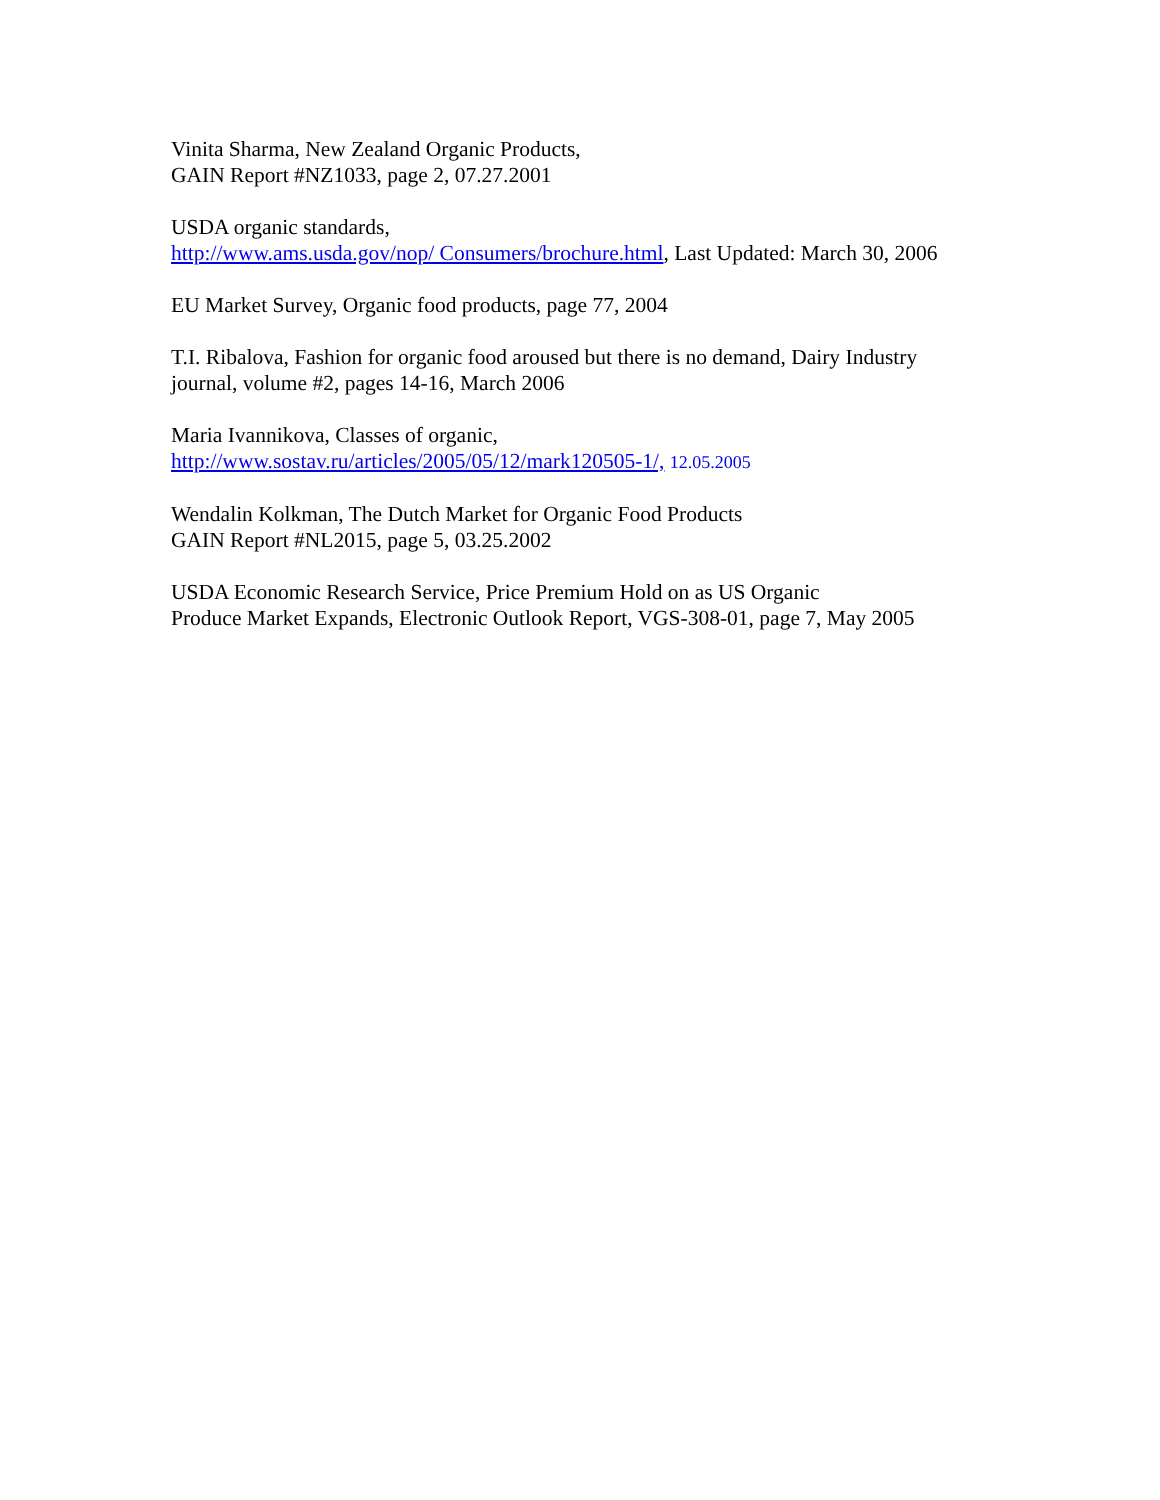Vinita Sharma, New Zealand Organic Products,
GAIN Report #NZ1033, page 2, 07.27.2001
USDA organic standards,
http://www.ams.usda.gov/nop/ Consumers/brochure.html, Last Updated: March 30, 2006
EU Market Survey, Organic food products, page 77, 2004
T.I. Ribalova, Fashion for organic food aroused but there is no demand, Dairy Industry
journal, volume #2, pages 14-16, March 2006
Maria Ivannikova, Classes of organic,
http://www.sostav.ru/articles/2005/05/12/mark120505-1/, 12.05.2005
Wendalin Kolkman, The Dutch Market for Organic Food Products
GAIN Report #NL2015, page 5, 03.25.2002
USDA Economic Research Service, Price Premium Hold on as US Organic
Produce Market Expands, Electronic Outlook Report, VGS-308-01, page 7, May 2005